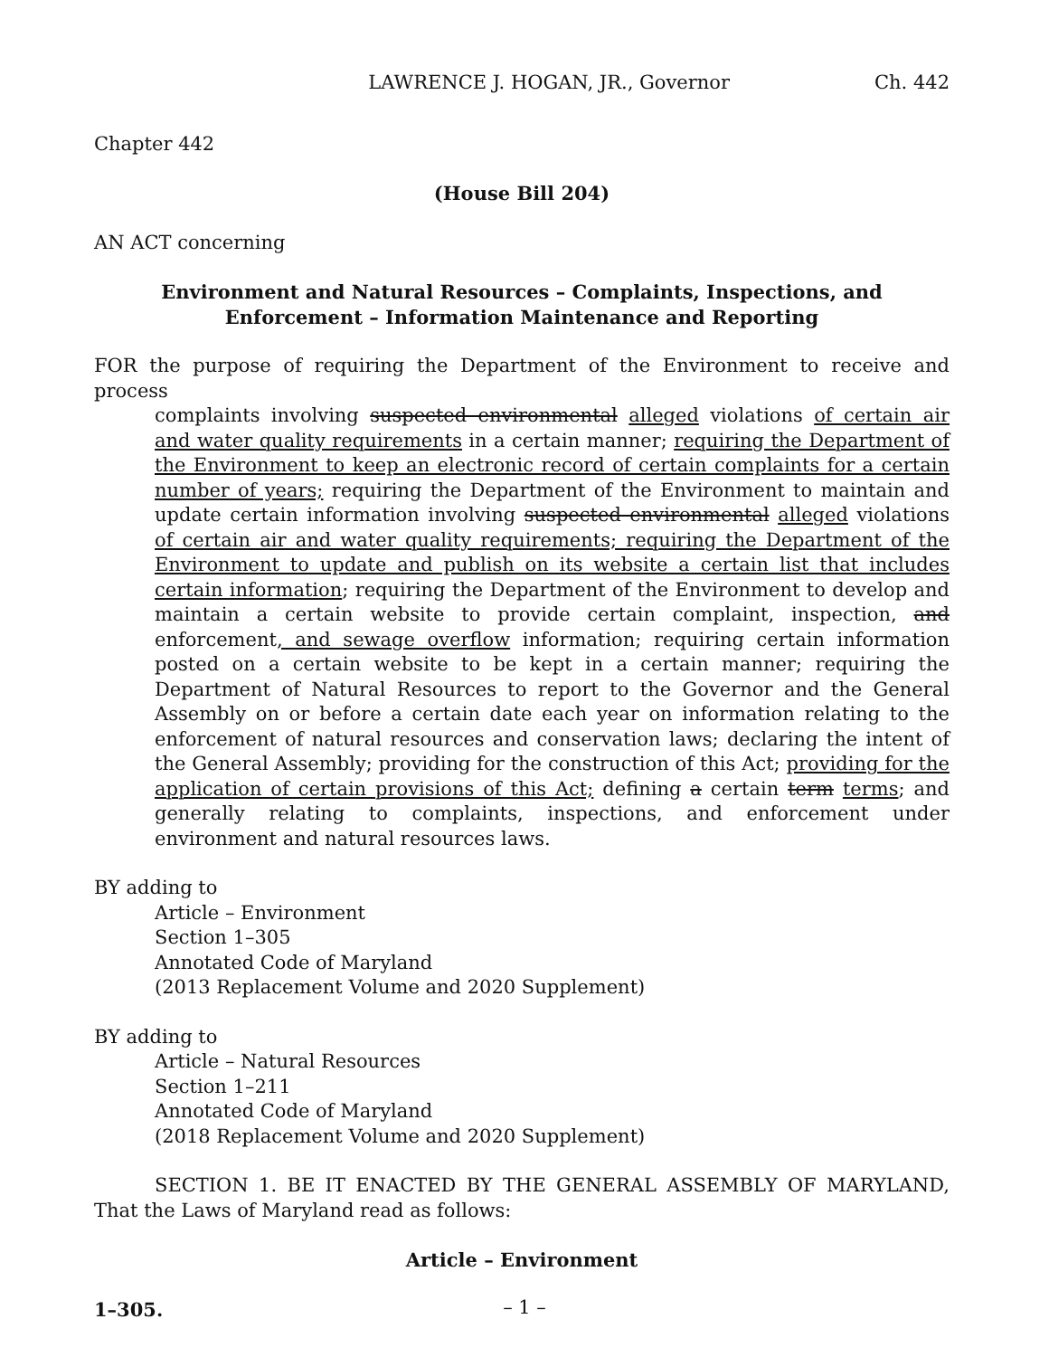LAWRENCE J. HOGAN, JR., Governor Ch. 442
Chapter 442
(House Bill 204)
AN ACT concerning
Environment and Natural Resources – Complaints, Inspections, and
Enforcement – Information Maintenance and Reporting
FOR the purpose of requiring the Department of the Environment to receive and process
complaints involving suspected environmental alleged violations of certain air and water quality requirements in a certain manner; requiring the Department of the Environment to keep an electronic record of certain complaints for a certain number of years; requiring the Department of the Environment to maintain and update certain information involving suspected environmental alleged violations of certain air and water quality requirements; requiring the Department of the Environment to update and publish on its website a certain list that includes certain information; requiring the Department of the Environment to develop and maintain a certain website to provide certain complaint, inspection, and enforcement, and sewage overflow information; requiring certain information posted on a certain website to be kept in a certain manner; requiring the Department of Natural Resources to report to the Governor and the General Assembly on or before a certain date each year on information relating to the enforcement of natural resources and conservation laws; declaring the intent of the General Assembly; providing for the construction of this Act; providing for the application of certain provisions of this Act; defining a certain term terms; and generally relating to complaints, inspections, and enforcement under environment and natural resources laws.
BY adding to
Article – Environment
Section 1–305
Annotated Code of Maryland
(2013 Replacement Volume and 2020 Supplement)
BY adding to
Article – Natural Resources
Section 1–211
Annotated Code of Maryland
(2018 Replacement Volume and 2020 Supplement)
SECTION 1. BE IT ENACTED BY THE GENERAL ASSEMBLY OF MARYLAND, That the Laws of Maryland read as follows:
Article – Environment
1–305.
– 1 –